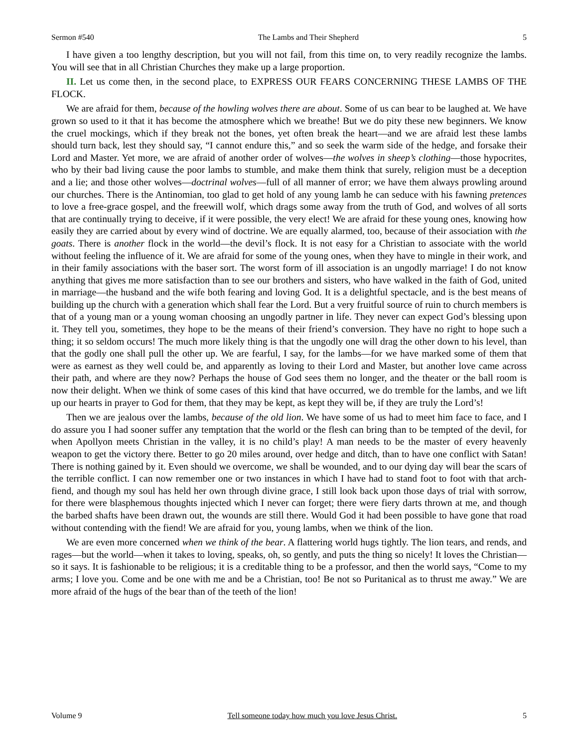Sermon #540 The Lambs and Their Shepherd 5
I have given a too lengthy description, but you will not fail, from this time on, to very readily recognize the lambs. You will see that in all Christian Churches they make up a large proportion.
II. Let us come then, in the second place, to EXPRESS OUR FEARS CONCERNING THESE LAMBS OF THE FLOCK.
We are afraid for them, because of the howling wolves there are about. Some of us can bear to be laughed at. We have grown so used to it that it has become the atmosphere which we breathe! But we do pity these new beginners. We know the cruel mockings, which if they break not the bones, yet often break the heart—and we are afraid lest these lambs should turn back, lest they should say, “I cannot endure this,” and so seek the warm side of the hedge, and forsake their Lord and Master. Yet more, we are afraid of another order of wolves—the wolves in sheep’s clothing—those hypocrites, who by their bad living cause the poor lambs to stumble, and make them think that surely, religion must be a deception and a lie; and those other wolves—doctrinal wolves—full of all manner of error; we have them always prowling around our churches. There is the Antinomian, too glad to get hold of any young lamb he can seduce with his fawning pretences to love a free-grace gospel, and the freewill wolf, which drags some away from the truth of God, and wolves of all sorts that are continually trying to deceive, if it were possible, the very elect! We are afraid for these young ones, knowing how easily they are carried about by every wind of doctrine. We are equally alarmed, too, because of their association with the goats. There is another flock in the world—the devil’s flock. It is not easy for a Christian to associate with the world without feeling the influence of it. We are afraid for some of the young ones, when they have to mingle in their work, and in their family associations with the baser sort. The worst form of ill association is an ungodly marriage! I do not know anything that gives me more satisfaction than to see our brothers and sisters, who have walked in the faith of God, united in marriage—the husband and the wife both fearing and loving God. It is a delightful spectacle, and is the best means of building up the church with a generation which shall fear the Lord. But a very fruitful source of ruin to church members is that of a young man or a young woman choosing an ungodly partner in life. They never can expect God’s blessing upon it. They tell you, sometimes, they hope to be the means of their friend’s conversion. They have no right to hope such a thing; it so seldom occurs! The much more likely thing is that the ungodly one will drag the other down to his level, than that the godly one shall pull the other up. We are fearful, I say, for the lambs—for we have marked some of them that were as earnest as they well could be, and apparently as loving to their Lord and Master, but another love came across their path, and where are they now? Perhaps the house of God sees them no longer, and the theater or the ball room is now their delight. When we think of some cases of this kind that have occurred, we do tremble for the lambs, and we lift up our hearts in prayer to God for them, that they may be kept, as kept they will be, if they are truly the Lord’s!
Then we are jealous over the lambs, because of the old lion. We have some of us had to meet him face to face, and I do assure you I had sooner suffer any temptation that the world or the flesh can bring than to be tempted of the devil, for when Apollyon meets Christian in the valley, it is no child’s play! A man needs to be the master of every heavenly weapon to get the victory there. Better to go 20 miles around, over hedge and ditch, than to have one conflict with Satan! There is nothing gained by it. Even should we overcome, we shall be wounded, and to our dying day will bear the scars of the terrible conflict. I can now remember one or two instances in which I have had to stand foot to foot with that arch-fiend, and though my soul has held her own through divine grace, I still look back upon those days of trial with sorrow, for there were blasphemous thoughts injected which I never can forget; there were fiery darts thrown at me, and though the barbed shafts have been drawn out, the wounds are still there. Would God it had been possible to have gone that road without contending with the fiend! We are afraid for you, young lambs, when we think of the lion.
We are even more concerned when we think of the bear. A flattering world hugs tightly. The lion tears, and rends, and rages—but the world—when it takes to loving, speaks, oh, so gently, and puts the thing so nicely! It loves the Christian—so it says. It is fashionable to be religious; it is a creditable thing to be a professor, and then the world says, “Come to my arms; I love you. Come and be one with me and be a Christian, too! Be not so Puritanical as to thrust me away.” We are more afraid of the hugs of the bear than of the teeth of the lion!
Volume 9 Tell someone today how much you love Jesus Christ. 5